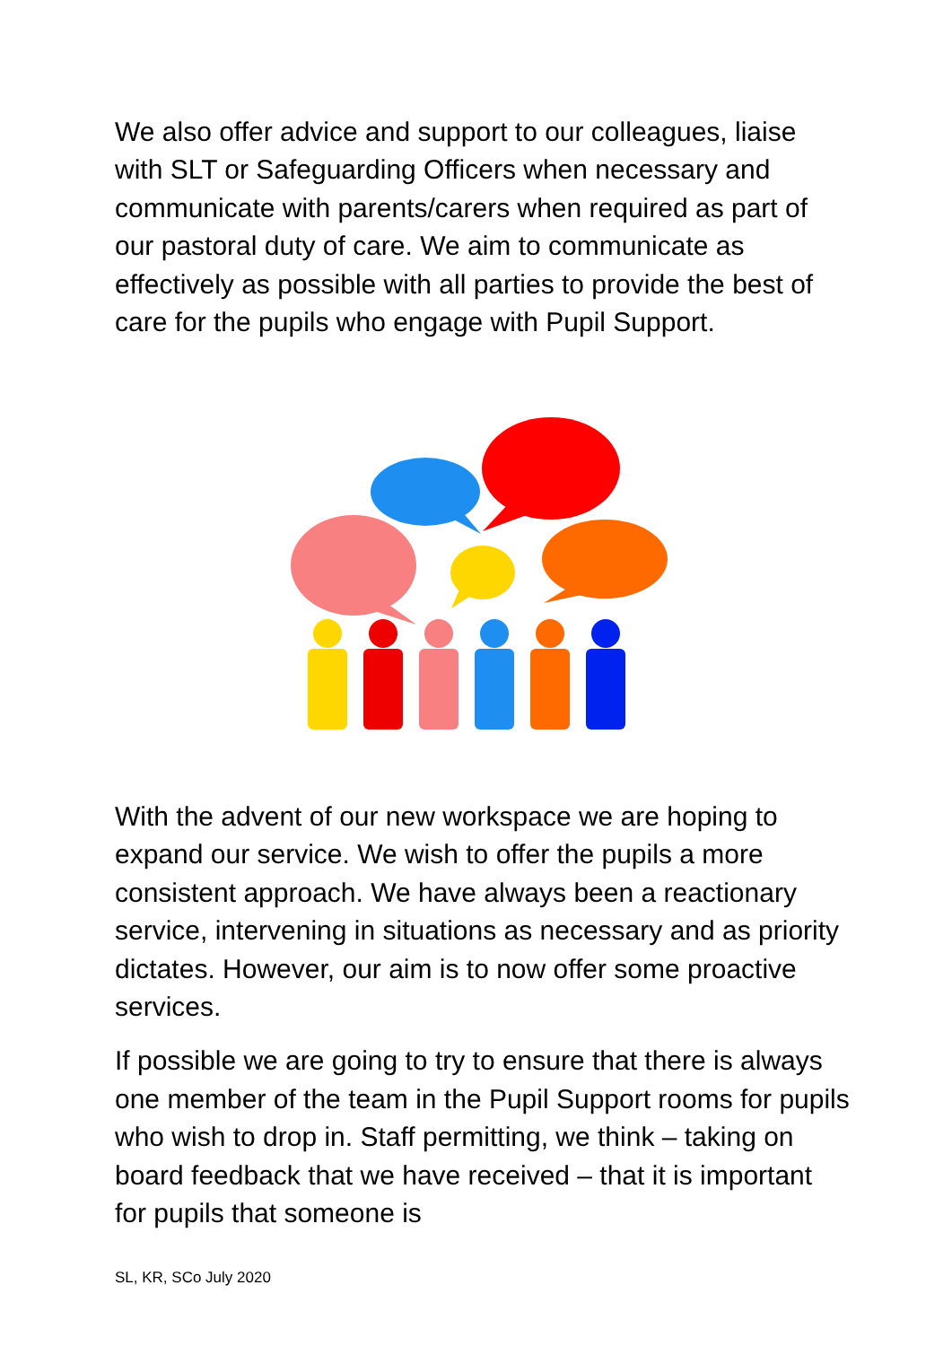We also offer advice and support to our colleagues, liaise with SLT or Safeguarding Officers when necessary and communicate with parents/carers when required as part of our pastoral duty of care. We aim to communicate as effectively as possible with all parties to provide the best of care for the pupils who engage with Pupil Support.
With the advent of our new workspace we are hoping to expand our service. We wish to offer the pupils a more consistent approach. We have always been a reactionary service, intervening in situations as necessary and as priority dictates. However, our aim is to now offer some proactive services.
If possible we are going to try to ensure that there is always one member of the team in the Pupil Support rooms for pupils who wish to drop in. Staff permitting, we think – taking on board feedback that we have received – that it is important for pupils that someone is
SL, KR, SCo July 2020